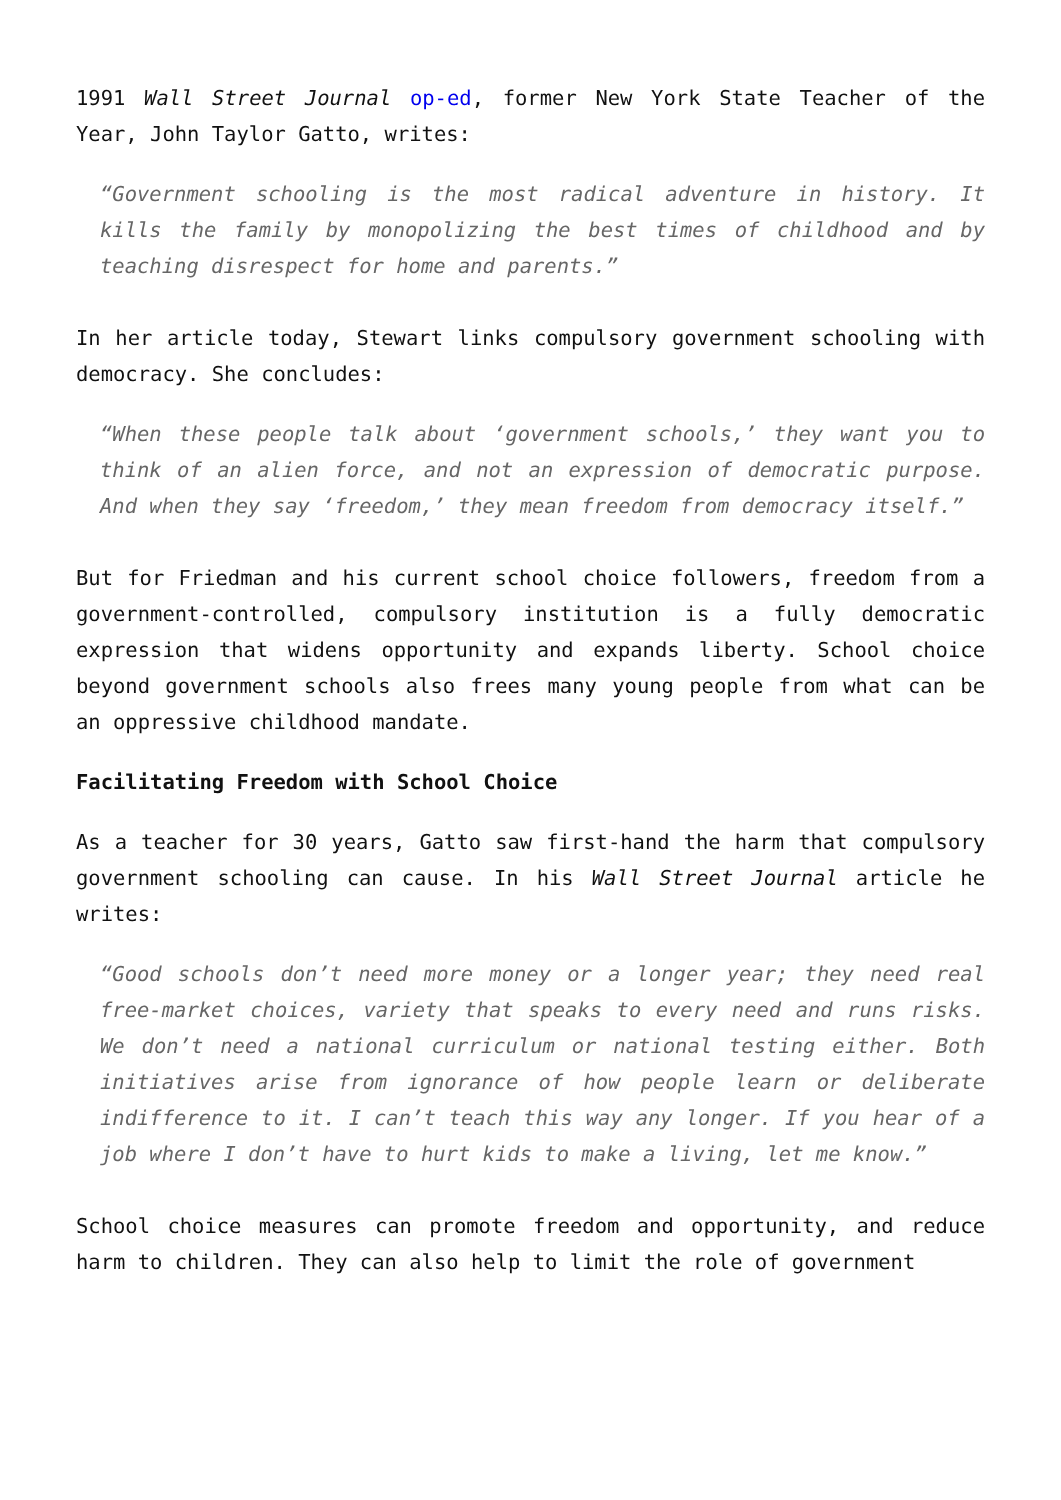1991 Wall Street Journal op-ed, former New York State Teacher of the Year, John Taylor Gatto, writes:
“Government schooling is the most radical adventure in history. It kills the family by monopolizing the best times of childhood and by teaching disrespect for home and parents.”
In her article today, Stewart links compulsory government schooling with democracy. She concludes:
“When these people talk about ‘government schools,’ they want you to think of an alien force, and not an expression of democratic purpose. And when they say ‘freedom,’ they mean freedom from democracy itself.”
But for Friedman and his current school choice followers, freedom from a government-controlled, compulsory institution is a fully democratic expression that widens opportunity and expands liberty. School choice beyond government schools also frees many young people from what can be an oppressive childhood mandate.
Facilitating Freedom with School Choice
As a teacher for 30 years, Gatto saw first-hand the harm that compulsory government schooling can cause. In his Wall Street Journal article he writes:
“Good schools don’t need more money or a longer year; they need real free-market choices, variety that speaks to every need and runs risks. We don’t need a national curriculum or national testing either. Both initiatives arise from ignorance of how people learn or deliberate indifference to it. I can’t teach this way any longer. If you hear of a job where I don’t have to hurt kids to make a living, let me know.”
School choice measures can promote freedom and opportunity, and reduce harm to children. They can also help to limit the role of government